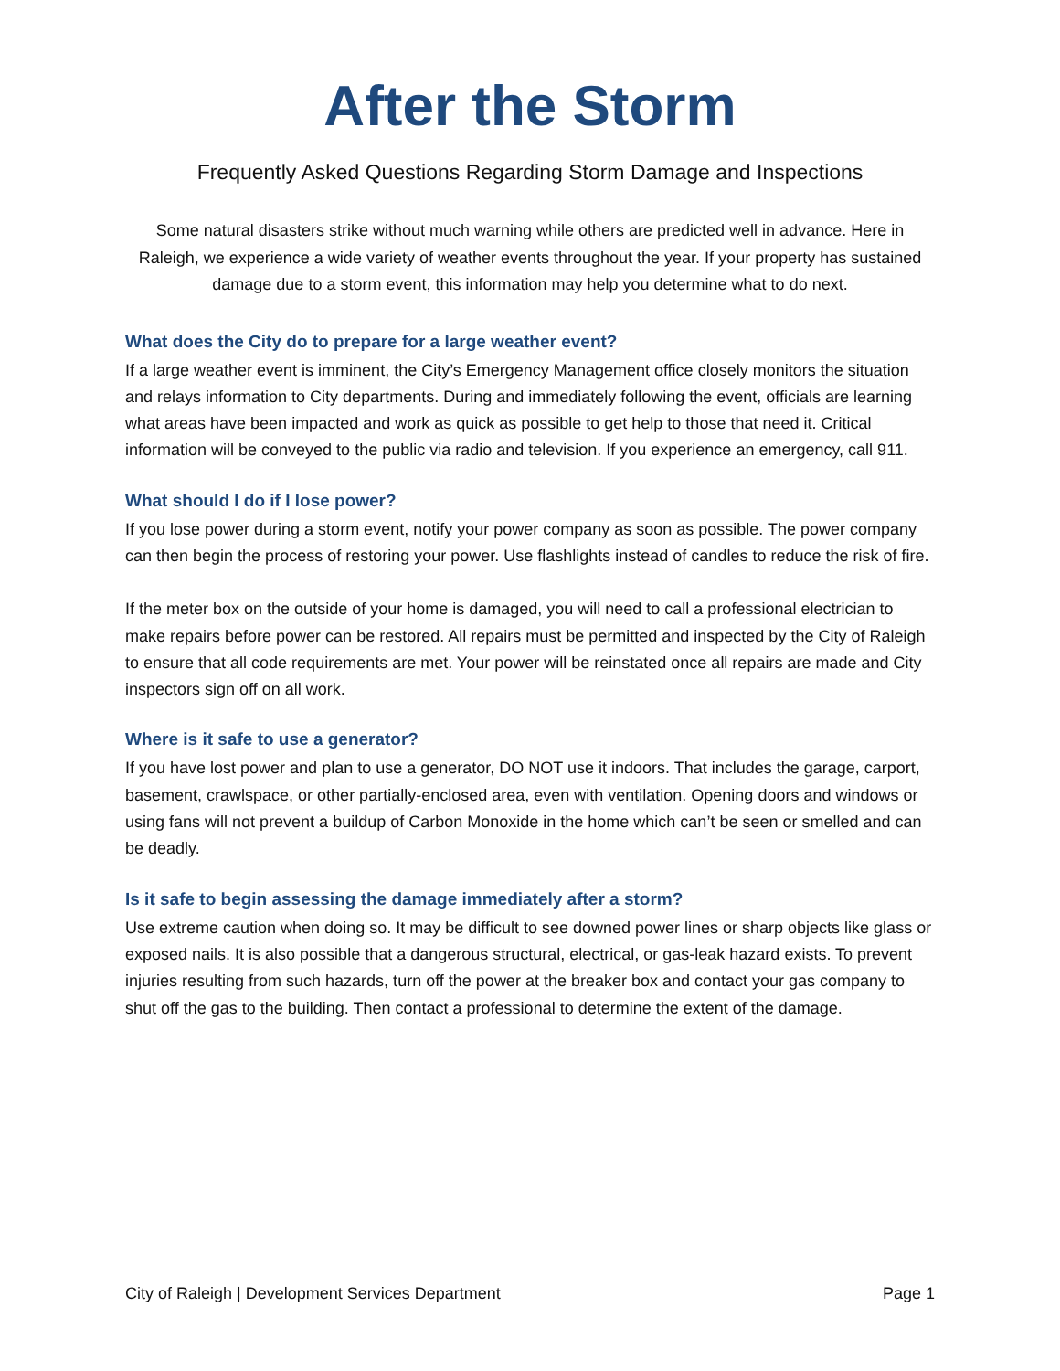After the Storm
Frequently Asked Questions Regarding Storm Damage and Inspections
Some natural disasters strike without much warning while others are predicted well in advance. Here in Raleigh, we experience a wide variety of weather events throughout the year. If your property has sustained damage due to a storm event, this information may help you determine what to do next.
What does the City do to prepare for a large weather event?
If a large weather event is imminent, the City’s Emergency Management office closely monitors the situation and relays information to City departments. During and immediately following the event, officials are learning what areas have been impacted and work as quick as possible to get help to those that need it. Critical information will be conveyed to the public via radio and television. If you experience an emergency, call 911.
What should I do if I lose power?
If you lose power during a storm event, notify your power company as soon as possible. The power company can then begin the process of restoring your power. Use flashlights instead of candles to reduce the risk of fire.
If the meter box on the outside of your home is damaged, you will need to call a professional electrician to make repairs before power can be restored. All repairs must be permitted and inspected by the City of Raleigh to ensure that all code requirements are met. Your power will be reinstated once all repairs are made and City inspectors sign off on all work.
Where is it safe to use a generator?
If you have lost power and plan to use a generator, DO NOT use it indoors. That includes the garage, carport, basement, crawlspace, or other partially-enclosed area, even with ventilation. Opening doors and windows or using fans will not prevent a buildup of Carbon Monoxide in the home which can’t be seen or smelled and can be deadly.
Is it safe to begin assessing the damage immediately after a storm?
Use extreme caution when doing so. It may be difficult to see downed power lines or sharp objects like glass or exposed nails. It is also possible that a dangerous structural, electrical, or gas-leak hazard exists. To prevent injuries resulting from such hazards, turn off the power at the breaker box and contact your gas company to shut off the gas to the building. Then contact a professional to determine the extent of the damage.
City of Raleigh | Development Services Department Page 1